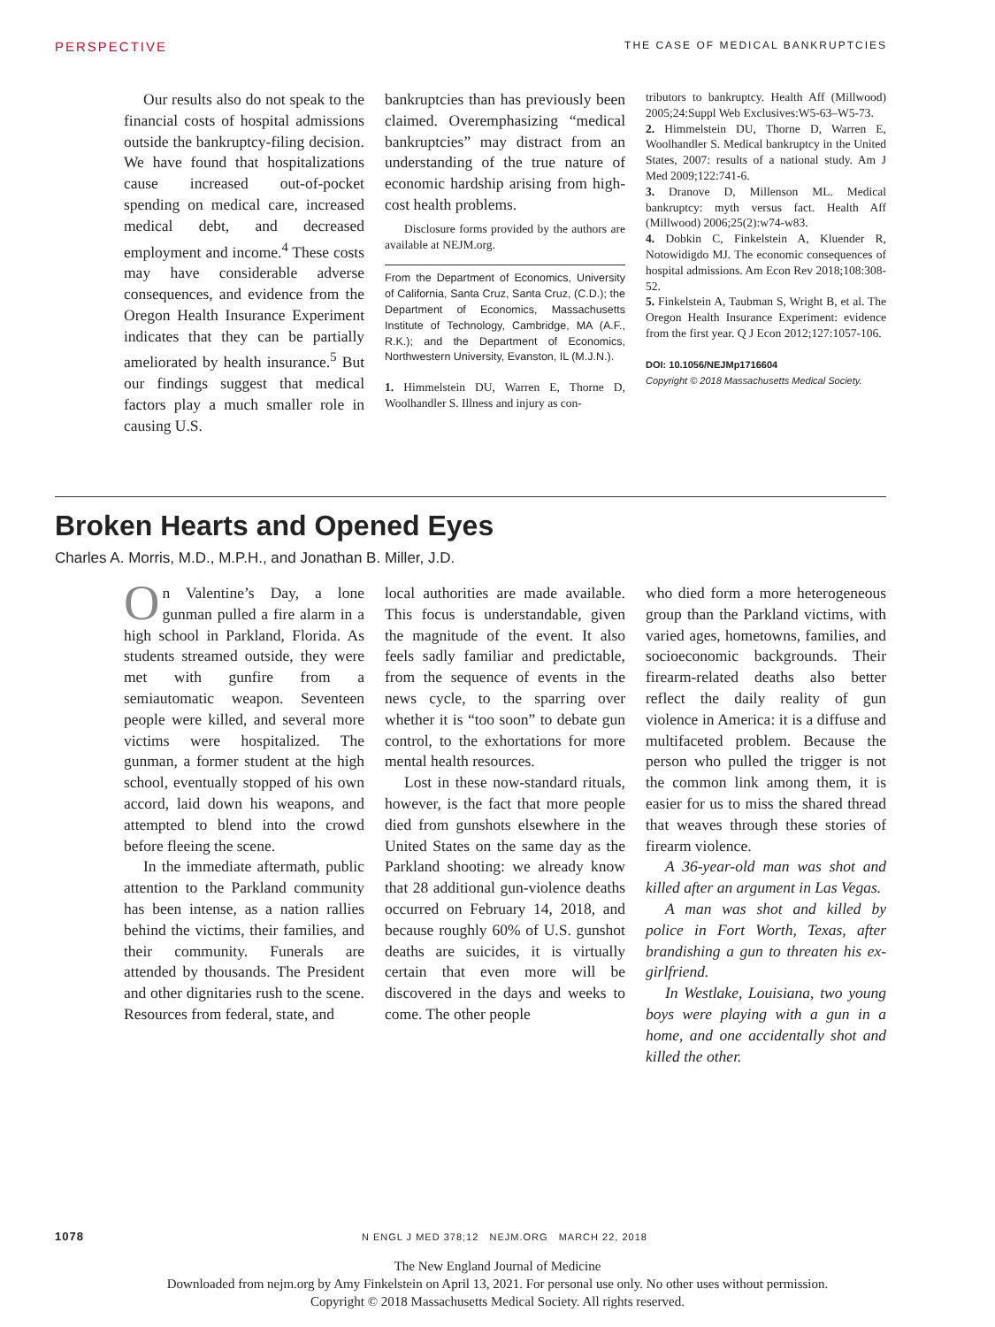PERSPECTIVE THE CASE OF MEDICAL BANKRUPTCIES
Our results also do not speak to the financial costs of hospital admissions outside the bankruptcy-filing decision. We have found that hospitalizations cause increased out-of-pocket spending on medical care, increased medical debt, and decreased employment and income.<sup>4</sup> These costs may have considerable adverse consequences, and evidence from the Oregon Health Insurance Experiment indicates that they can be partially ameliorated by health insurance.<sup>5</sup> But our findings suggest that medical factors play a much smaller role in causing U.S.
bankruptcies than has previously been claimed. Overemphasizing “medical bankruptcies” may distract from an understanding of the true nature of economic hardship arising from high-cost health problems.
Disclosure forms provided by the authors are available at NEJM.org.
From the Department of Economics, University of California, Santa Cruz, Santa Cruz, (C.D.); the Department of Economics, Massachusetts Institute of Technology, Cambridge, MA (A.F., R.K.); and the Department of Economics, Northwestern University, Evanston, IL (M.J.N.).
1. Himmelstein DU, Warren E, Thorne D, Woolhandler S. Illness and injury as con-
tributors to bankruptcy. Health Aff (Millwood) 2005;24:Suppl Web Exclusives:W5-63–W5-73.
2. Himmelstein DU, Thorne D, Warren E, Woolhandler S. Medical bankruptcy in the United States, 2007: results of a national study. Am J Med 2009;122:741-6.
3. Dranove D, Millenson ML. Medical bankruptcy: myth versus fact. Health Aff (Millwood) 2006;25(2):w74-w83.
4. Dobkin C, Finkelstein A, Kluender R, Notowidigdo MJ. The economic consequences of hospital admissions. Am Econ Rev 2018;108:308-52.
5. Finkelstein A, Taubman S, Wright B, et al. The Oregon Health Insurance Experiment: evidence from the first year. Q J Econ 2012;127:1057-106.
DOI: 10.1056/NEJMp1716604
Copyright © 2018 Massachusetts Medical Society.
Broken Hearts and Opened Eyes
Charles A. Morris, M.D., M.P.H., and Jonathan B. Miller, J.D.
On Valentine’s Day, a lone gunman pulled a fire alarm in a high school in Parkland, Florida. As students streamed outside, they were met with gunfire from a semiautomatic weapon. Seventeen people were killed, and several more victims were hospitalized. The gunman, a former student at the high school, eventually stopped of his own accord, laid down his weapons, and attempted to blend into the crowd before fleeing the scene.
In the immediate aftermath, public attention to the Parkland community has been intense, as a nation rallies behind the victims, their families, and their community. Funerals are attended by thousands. The President and other dignitaries rush to the scene. Resources from federal, state, and
local authorities are made available. This focus is understandable, given the magnitude of the event. It also feels sadly familiar and predictable, from the sequence of events in the news cycle, to the sparring over whether it is “too soon” to debate gun control, to the exhortations for more mental health resources.
Lost in these now-standard rituals, however, is the fact that more people died from gunshots elsewhere in the United States on the same day as the Parkland shooting: we already know that 28 additional gun-violence deaths occurred on February 14, 2018, and because roughly 60% of U.S. gunshot deaths are suicides, it is virtually certain that even more will be discovered in the days and weeks to come. The other people
who died form a more heterogeneous group than the Parkland victims, with varied ages, hometowns, families, and socioeconomic backgrounds. Their firearm-related deaths also better reflect the daily reality of gun violence in America: it is a diffuse and multifaceted problem. Because the person who pulled the trigger is not the common link among them, it is easier for us to miss the shared thread that weaves through these stories of firearm violence.
A 36-year-old man was shot and killed after an argument in Las Vegas.
A man was shot and killed by police in Fort Worth, Texas, after brandishing a gun to threaten his ex-girlfriend.
In Westlake, Louisiana, two young boys were playing with a gun in a home, and one accidentally shot and killed the other.
1078 N ENGL J MED 378;12 NEJM.ORG MARCH 22, 2018
The New England Journal of Medicine
Downloaded from nejm.org by Amy Finkelstein on April 13, 2021. For personal use only. No other uses without permission.
Copyright © 2018 Massachusetts Medical Society. All rights reserved.